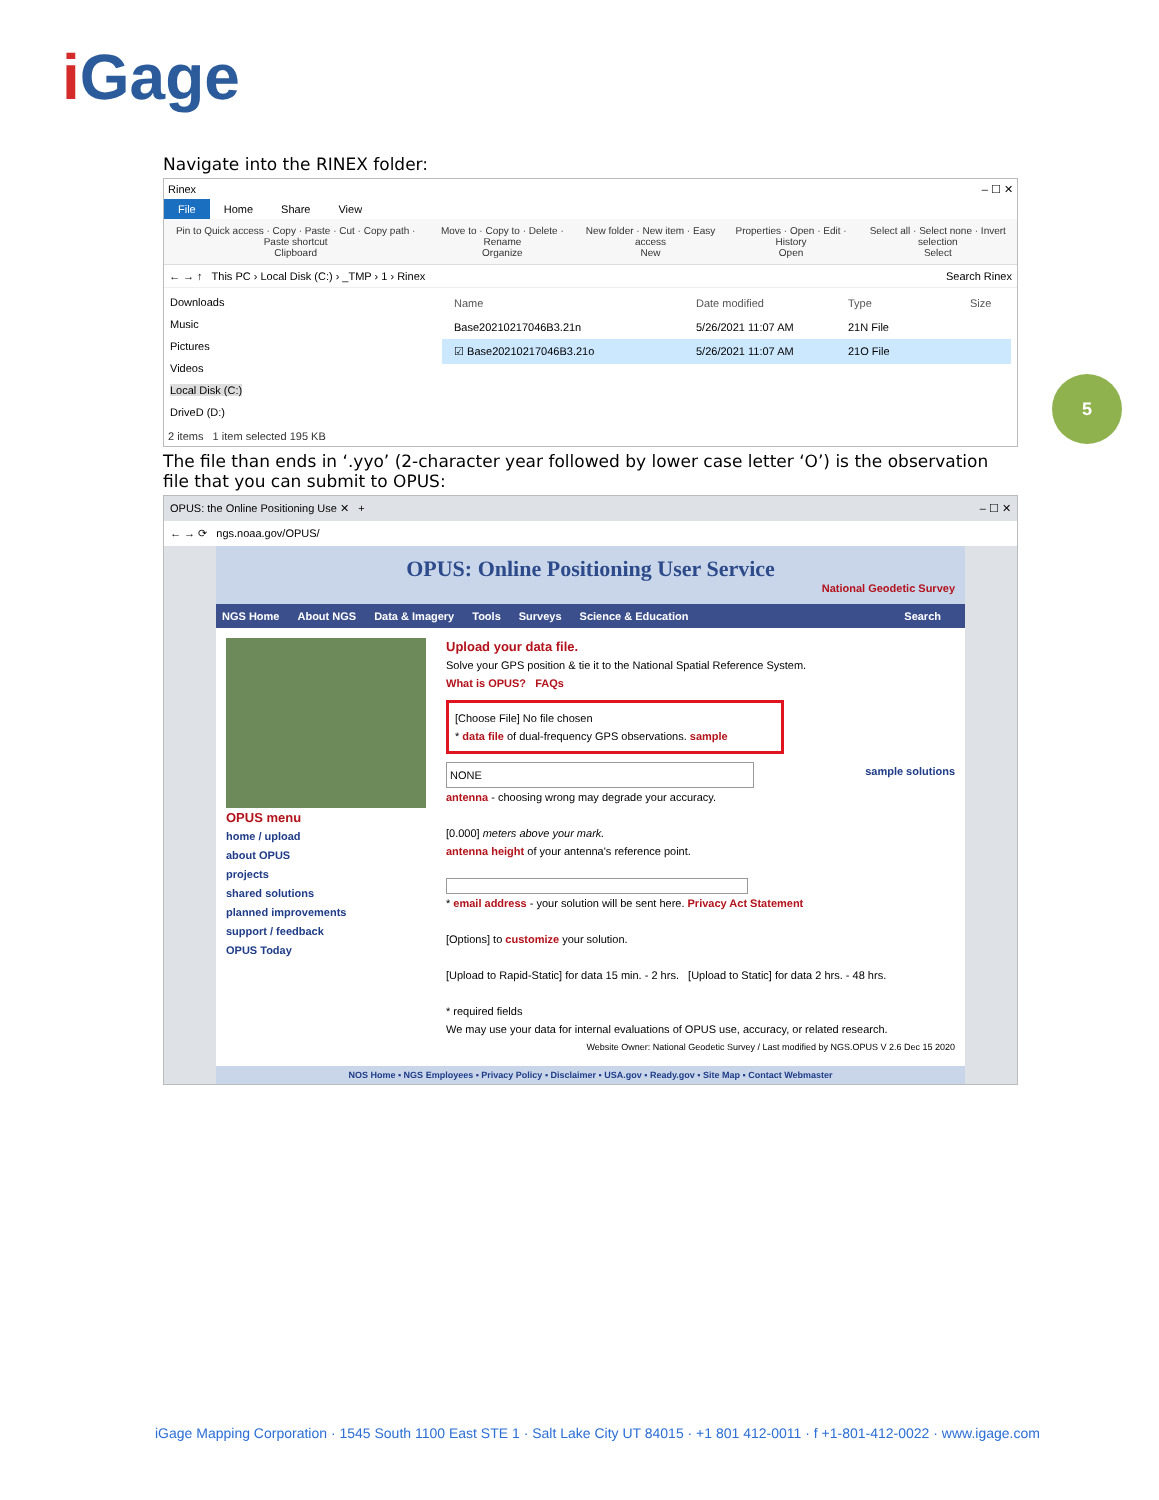i Gage
5
Navigate into the RINEX folder:
Rinex – ☐ ✕
File Home Share View
Pin to Quick access · Copy · Paste · Cut · Copy path · Paste shortcut
Clipboard
Move to · Copy to · Delete · Rename
Organize
New folder · New item · Easy access
New
Properties · Open · Edit · History
Open
Select all · Select none · Invert selection
Select
← → ↑ This PC › Local Disk (C:) › _TMP › 1 › Rinex Search Rinex
Downloads
Music
Pictures
Videos
Local Disk (C:)
DriveD (D:)
Name Date modified Type Size
Base20210217046B3.21n 5/26/2021 11:07 AM 21N File
☑ Base20210217046B3.21o 5/26/2021 11:07 AM 21O File
2 items 1 item selected 195 KB
The file than ends in ‘.yyo’ (2-character year followed by lower case letter ‘O’) is the observation file that you can submit to OPUS:
OPUS: the Online Positioning Use ✕ + – ☐ ✕
← → ⟳ ngs.noaa.gov/OPUS/
OPUS: Online Positioning User Service
National Geodetic Survey
NGS Home About NGS Data & Imagery Tools Surveys Science & Education Search
OPUS menu
home / upload
about OPUS
projects
shared solutions
planned improvements
support / feedback
OPUS Today
Upload your data file.
Solve your GPS position & tie it to the National Spatial Reference System.
What is OPUS? FAQs
[Choose File] No file chosen
* data file of dual-frequency GPS observations. sample
sample solutions
NONE
antenna - choosing wrong may degrade your accuracy.
[0.000] meters above your mark.
antenna height of your antenna's reference point.
* email address - your solution will be sent here. Privacy Act Statement
[Options] to customize your solution.
[Upload to Rapid-Static] for data 15 min. - 2 hrs. [Upload to Static] for data 2 hrs. - 48 hrs.
* required fields
We may use your data for internal evaluations of OPUS use, accuracy, or related research.
Website Owner: National Geodetic Survey / Last modified by NGS.OPUS V 2.6 Dec 15 2020
NOS Home ▪ NGS Employees ▪ Privacy Policy ▪ Disclaimer ▪ USA.gov ▪ Ready.gov ▪ Site Map ▪ Contact Webmaster
iGage Mapping Corporation · 1545 South 1100 East STE 1 · Salt Lake City UT 84015 · +1 801 412-0011 · f +1-801-412-0022 · www.igage.com